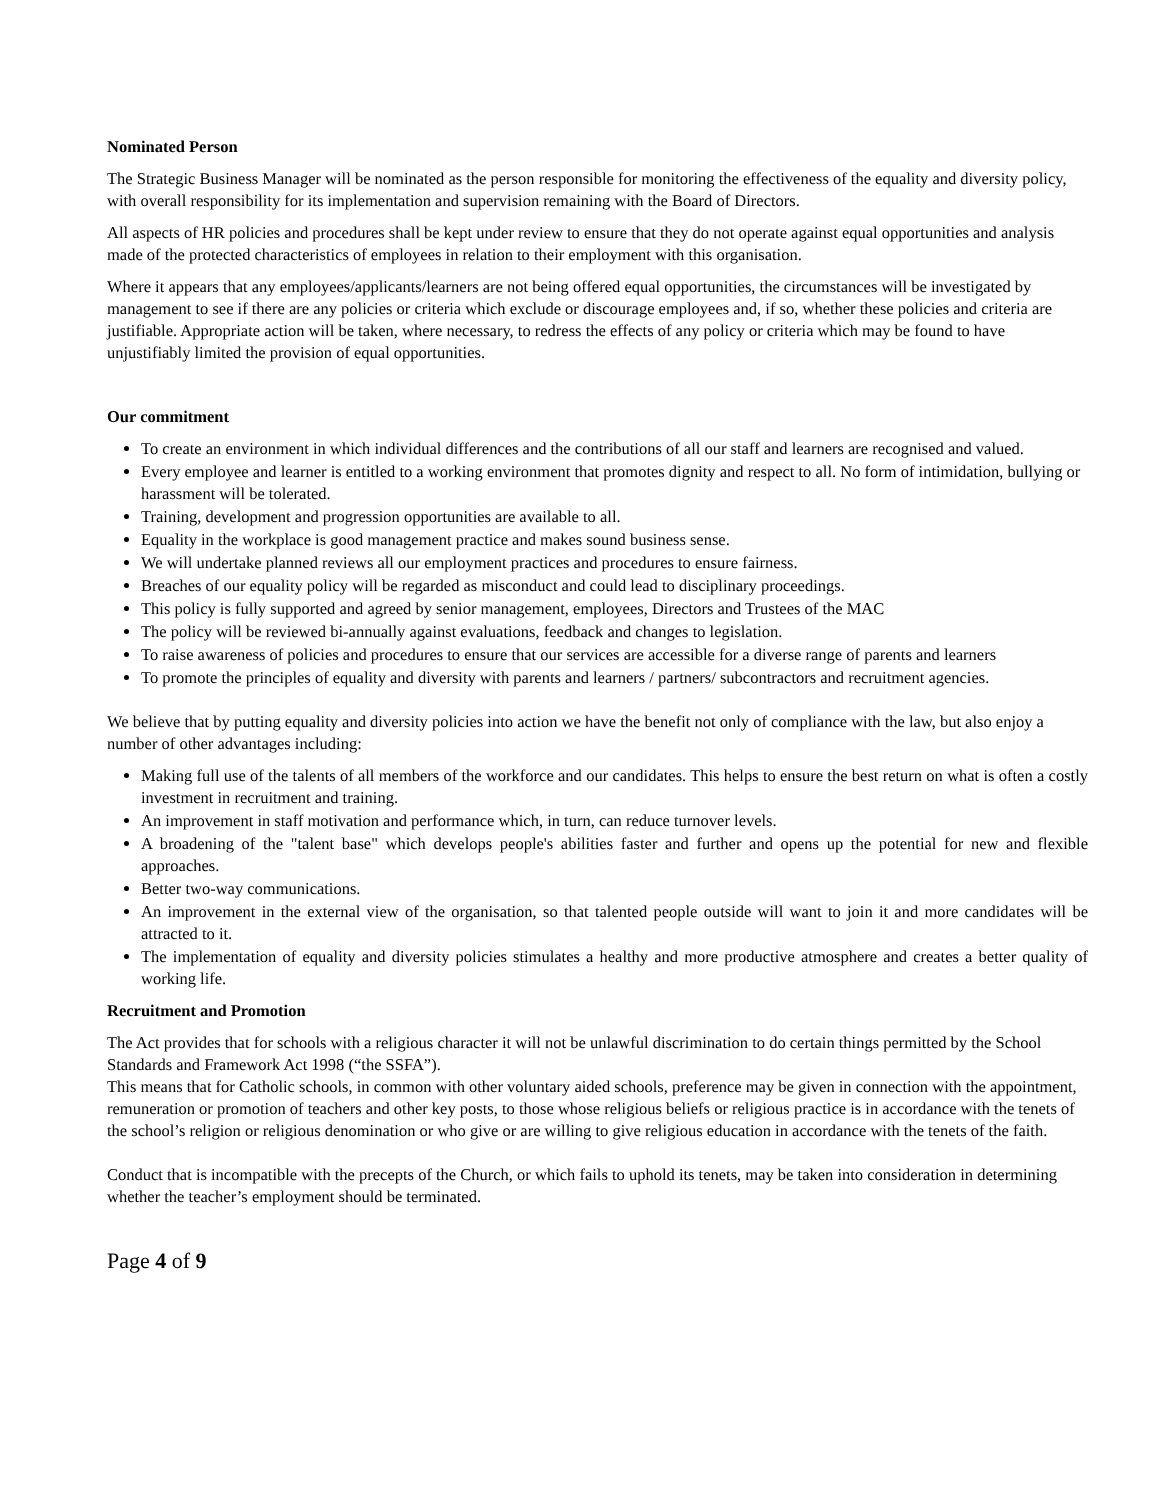Nominated Person
The Strategic Business Manager will be nominated as the person responsible for monitoring the effectiveness of the equality and diversity policy, with overall responsibility for its implementation and supervision remaining with the Board of Directors.
All aspects of HR policies and procedures shall be kept under review to ensure that they do not operate against equal opportunities and analysis made of the protected characteristics of employees in relation to their employment with this organisation.
Where it appears that any employees/applicants/learners are not being offered equal opportunities, the circumstances will be investigated by management to see if there are any policies or criteria which exclude or discourage employees and, if so, whether these policies and criteria are justifiable. Appropriate action will be taken, where necessary, to redress the effects of any policy or criteria which may be found to have unjustifiably limited the provision of equal opportunities.
Our commitment
To create an environment in which individual differences and the contributions of all our staff and learners are recognised and valued.
Every employee and learner is entitled to a working environment that promotes dignity and respect to all. No form of intimidation, bullying or harassment will be tolerated.
Training, development and progression opportunities are available to all.
Equality in the workplace is good management practice and makes sound business sense.
We will undertake planned reviews all our employment practices and procedures to ensure fairness.
Breaches of our equality policy will be regarded as misconduct and could lead to disciplinary proceedings.
This policy is fully supported and agreed by senior management, employees, Directors and Trustees of the MAC
The policy will be reviewed bi-annually against evaluations, feedback and changes to legislation.
To raise awareness of policies and procedures to ensure that our services are accessible for a diverse range of parents and learners
To promote the principles of equality and diversity with parents and learners / partners/ subcontractors and recruitment agencies.
We believe that by putting equality and diversity policies into action we have the benefit not only of compliance with the law, but also enjoy a number of other advantages including:
Making full use of the talents of all members of the workforce and our candidates. This helps to ensure the best return on what is often a costly investment in recruitment and training.
An improvement in staff motivation and performance which, in turn, can reduce turnover levels.
A broadening of the "talent base" which develops people's abilities faster and further and opens up the potential for new and flexible approaches.
Better two-way communications.
An improvement in the external view of the organisation, so that talented people outside will want to join it and more candidates will be attracted to it.
The implementation of equality and diversity policies stimulates a healthy and more productive atmosphere and creates a better quality of working life.
Recruitment and Promotion
The Act provides that for schools with a religious character it will not be unlawful discrimination to do certain things permitted by the School Standards and Framework Act 1998 (“the SSFA”).
This means that for Catholic schools, in common with other voluntary aided schools, preference may be given in connection with the appointment, remuneration or promotion of teachers and other key posts, to those whose religious beliefs or religious practice is in accordance with the tenets of the school’s religion or religious denomination or who give or are willing to give religious education in accordance with the tenets of the faith.
Conduct that is incompatible with the precepts of the Church, or which fails to uphold its tenets, may be taken into consideration in determining whether the teacher’s employment should be terminated.
Page 4 of 9